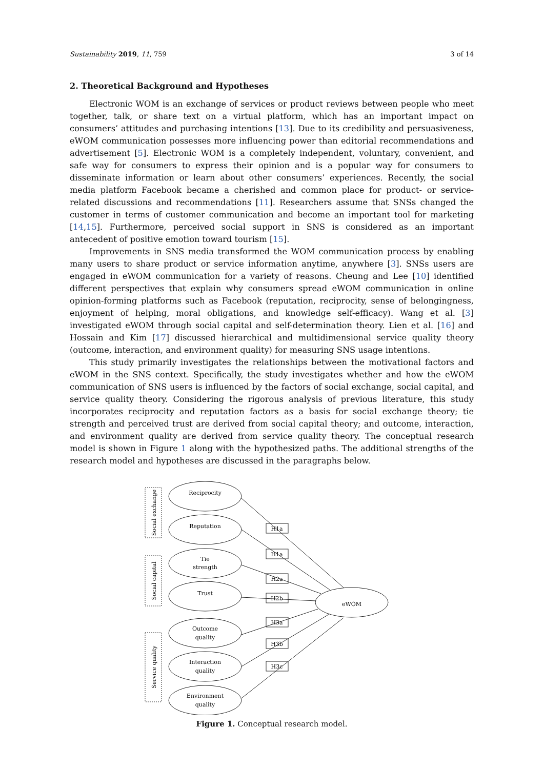Sustainability 2019, 11, 759 3 of 14
2. Theoretical Background and Hypotheses
Electronic WOM is an exchange of services or product reviews between people who meet together, talk, or share text on a virtual platform, which has an important impact on consumers’ attitudes and purchasing intentions [13]. Due to its credibility and persuasiveness, eWOM communication possesses more influencing power than editorial recommendations and advertisement [5]. Electronic WOM is a completely independent, voluntary, convenient, and safe way for consumers to express their opinion and is a popular way for consumers to disseminate information or learn about other consumers’ experiences. Recently, the social media platform Facebook became a cherished and common place for product- or service-related discussions and recommendations [11]. Researchers assume that SNSs changed the customer in terms of customer communication and become an important tool for marketing [14,15]. Furthermore, perceived social support in SNS is considered as an important antecedent of positive emotion toward tourism [15].
Improvements in SNS media transformed the WOM communication process by enabling many users to share product or service information anytime, anywhere [3]. SNSs users are engaged in eWOM communication for a variety of reasons. Cheung and Lee [10] identified different perspectives that explain why consumers spread eWOM communication in online opinion-forming platforms such as Facebook (reputation, reciprocity, sense of belongingness, enjoyment of helping, moral obligations, and knowledge self-efficacy). Wang et al. [3] investigated eWOM through social capital and self-determination theory. Lien et al. [16] and Hossain and Kim [17] discussed hierarchical and multidimensional service quality theory (outcome, interaction, and environment quality) for measuring SNS usage intentions.
This study primarily investigates the relationships between the motivational factors and eWOM in the SNS context. Specifically, the study investigates whether and how the eWOM communication of SNS users is influenced by the factors of social exchange, social capital, and service quality theory. Considering the rigorous analysis of previous literature, this study incorporates reciprocity and reputation factors as a basis for social exchange theory; tie strength and perceived trust are derived from social capital theory; and outcome, interaction, and environment quality are derived from service quality theory. The conceptual research model is shown in Figure 1 along with the hypothesized paths. The additional strengths of the research model and hypotheses are discussed in the paragraphs below.
Reciprocity
Reputation
Tie
strength
Trust
Outcome
quality
Interaction
quality
Environment
quality
eWOM
H1a
H1a
H2a
H2b
H3a
H3b
H3c
Social exchange
Social capital
Service quality
Figure 1. Conceptual research model.